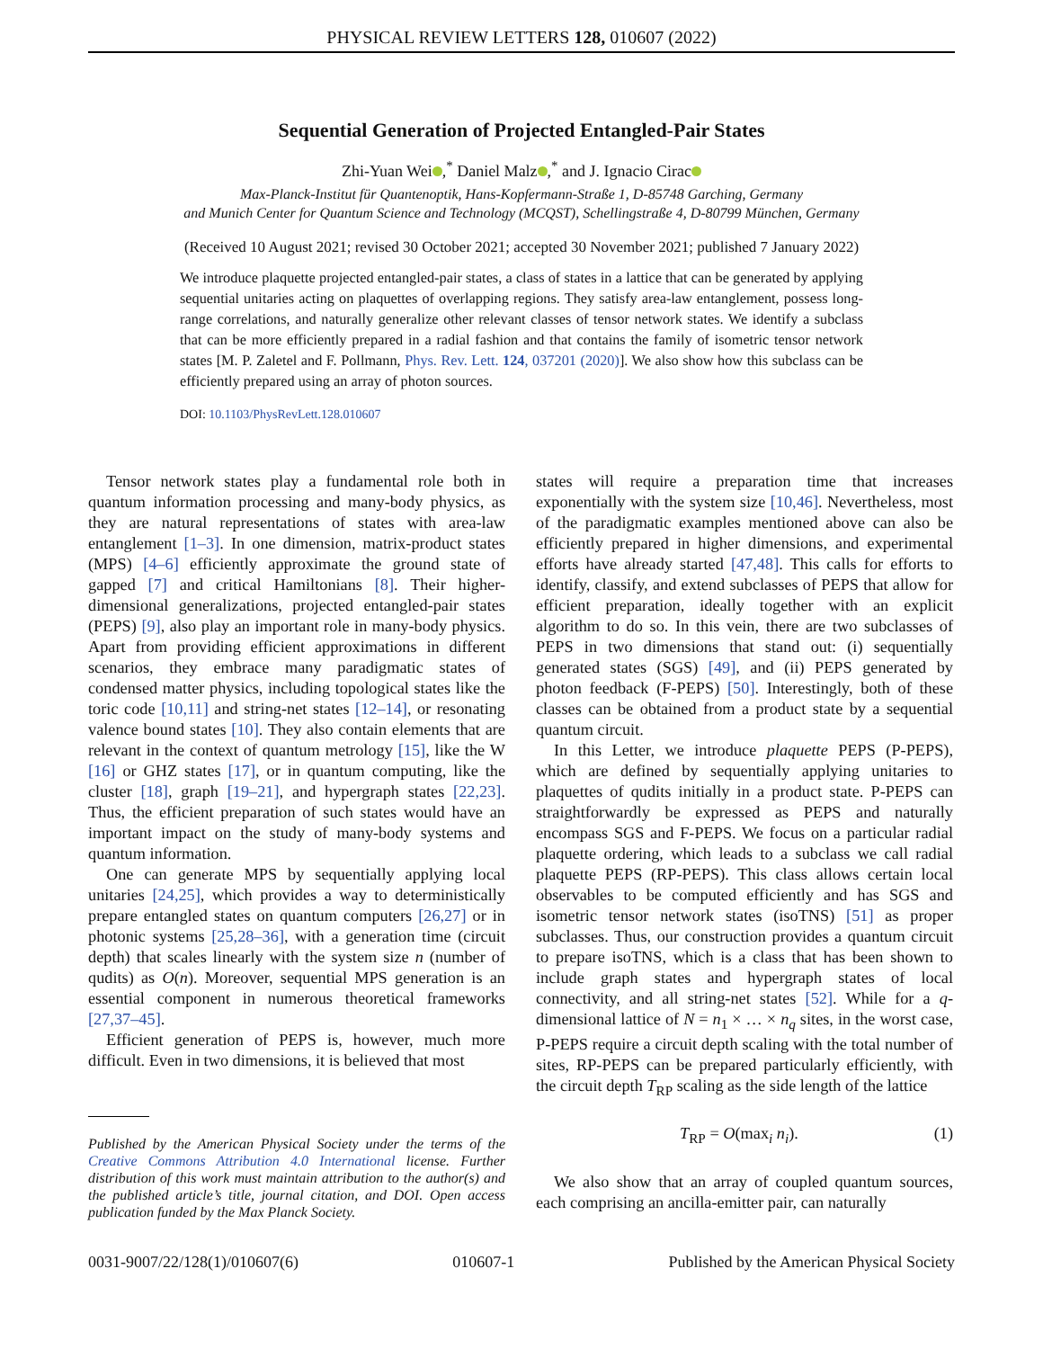PHYSICAL REVIEW LETTERS 128, 010607 (2022)
Sequential Generation of Projected Entangled-Pair States
Zhi-Yuan Wei ,<sup>*</sup> Daniel Malz ,<sup>*</sup> and J. Ignacio Cirac
Max-Planck-Institut für Quantenoptik, Hans-Kopfermann-Straße 1, D-85748 Garching, Germany
and Munich Center for Quantum Science and Technology (MCQST), Schellingstraße 4, D-80799 München, Germany
(Received 10 August 2021; revised 30 October 2021; accepted 30 November 2021; published 7 January 2022)
We introduce plaquette projected entangled-pair states, a class of states in a lattice that can be generated by applying sequential unitaries acting on plaquettes of overlapping regions. They satisfy area-law entanglement, possess long-range correlations, and naturally generalize other relevant classes of tensor network states. We identify a subclass that can be more efficiently prepared in a radial fashion and that contains the family of isometric tensor network states [M. P. Zaletel and F. Pollmann, Phys. Rev. Lett. 124, 037201 (2020)]. We also show how this subclass can be efficiently prepared using an array of photon sources.
DOI: 10.1103/PhysRevLett.128.010607
Tensor network states play a fundamental role both in quantum information processing and many-body physics, as they are natural representations of states with area-law entanglement [1–3]. In one dimension, matrix-product states (MPS) [4–6] efficiently approximate the ground state of gapped [7] and critical Hamiltonians [8]. Their higher-dimensional generalizations, projected entangled-pair states (PEPS) [9], also play an important role in many-body physics. Apart from providing efficient approximations in different scenarios, they embrace many paradigmatic states of condensed matter physics, including topological states like the toric code [10,11] and string-net states [12–14], or resonating valence bound states [10]. They also contain elements that are relevant in the context of quantum metrology [15], like the W [16] or GHZ states [17], or in quantum computing, like the cluster [18], graph [19–21], and hypergraph states [22,23]. Thus, the efficient preparation of such states would have an important impact on the study of many-body systems and quantum information.
One can generate MPS by sequentially applying local unitaries [24,25], which provides a way to deterministically prepare entangled states on quantum computers [26,27] or in photonic systems [25,28–36], with a generation time (circuit depth) that scales linearly with the system size n (number of qudits) as O(n). Moreover, sequential MPS generation is an essential component in numerous theoretical frameworks [27,37–45].
Efficient generation of PEPS is, however, much more difficult. Even in two dimensions, it is believed that most
Published by the American Physical Society under the terms of the Creative Commons Attribution 4.0 International license. Further distribution of this work must maintain attribution to the author(s) and the published article’s title, journal citation, and DOI. Open access publication funded by the Max Planck Society.
states will require a preparation time that increases exponentially with the system size [10,46]. Nevertheless, most of the paradigmatic examples mentioned above can also be efficiently prepared in higher dimensions, and experimental efforts have already started [47,48]. This calls for efforts to identify, classify, and extend subclasses of PEPS that allow for efficient preparation, ideally together with an explicit algorithm to do so. In this vein, there are two subclasses of PEPS in two dimensions that stand out: (i) sequentially generated states (SGS) [49], and (ii) PEPS generated by photon feedback (F-PEPS) [50]. Interestingly, both of these classes can be obtained from a product state by a sequential quantum circuit.
In this Letter, we introduce plaquette PEPS (P-PEPS), which are defined by sequentially applying unitaries to plaquettes of qudits initially in a product state. P-PEPS can straightforwardly be expressed as PEPS and naturally encompass SGS and F-PEPS. We focus on a particular radial plaquette ordering, which leads to a subclass we call radial plaquette PEPS (RP-PEPS). This class allows certain local observables to be computed efficiently and has SGS and isometric tensor network states (isoTNS) [51] as proper subclasses. Thus, our construction provides a quantum circuit to prepare isoTNS, which is a class that has been shown to include graph states and hypergraph states of local connectivity, and all string-net states [52]. While for a q-dimensional lattice of N = n<sub>1</sub> × … × n<sub>q</sub> sites, in the worst case, P-PEPS require a circuit depth scaling with the total number of sites, RP-PEPS can be prepared particularly efficiently, with the circuit depth T<sub>RP</sub> scaling as the side length of the lattice
T<sub>RP</sub> = O(max<sub>i</sub> n<sub>i</sub>). (1)
We also show that an array of coupled quantum sources, each comprising an ancilla-emitter pair, can naturally
0031-9007/22/128(1)/010607(6) 010607-1 Published by the American Physical Society